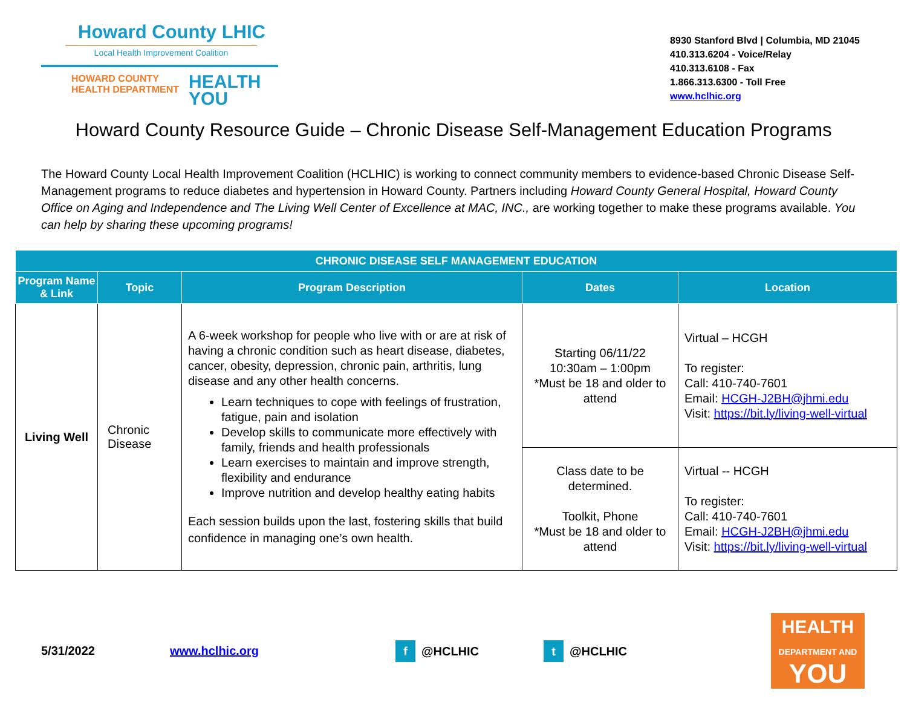Howard County LHIC
Local Health Improvement Coalition
HOWARD COUNTY
HEALTH DEPARTMENT HEALTH
YOU
8930 Stanford Blvd | Columbia, MD 21045
410.313.6204 - Voice/Relay
410.313.6108 - Fax
1.866.313.6300 - Toll Free
www.hclhic.org
Howard County Resource Guide – Chronic Disease Self-Management Education Programs
The Howard County Local Health Improvement Coalition (HCLHIC) is working to connect community members to evidence-based Chronic Disease Self-Management programs to reduce diabetes and hypertension in Howard County. Partners including Howard County General Hospital, Howard County Office on Aging and Independence and The Living Well Center of Excellence at MAC, INC., are working together to make these programs available. You can help by sharing these upcoming programs!
| CHRONIC DISEASE SELF MANAGEMENT EDUCATION | | | | |
| --- | --- | --- | --- | --- |
| Program Name & Link | Topic | Program Description | Dates | Location |
| Living Well | Chronic Disease | A 6-week workshop for people who live with or are at risk of having a chronic condition such as heart disease, diabetes, cancer, obesity, depression, chronic pain, arthritis, lung disease and any other health concerns. Learn techniques to cope with feelings of frustration, fatigue, pain and isolation Develop skills to communicate more effectively with family, friends and health professionals Learn exercises to maintain and improve strength, flexibility and endurance Improve nutrition and develop healthy eating habits Each session builds upon the last, fostering skills that build confidence in managing one’s own health. | Starting 06/11/22 10:30am – 1:00pm *Must be 18 and older to attend | Virtual – HCGH To register: Call: 410-740-7601 Email: HCGH-J2BH@jhmi.edu Visit: https://bit.ly/living-well-virtual |
| | | | Class date to be determined. Toolkit, Phone *Must be 18 and older to attend | Virtual -- HCGH To register: Call: 410-740-7601 Email: HCGH-J2BH@jhmi.edu Visit: https://bit.ly/living-well-virtual |
5/31/2022 www.hclhic.org f @HCLHIC t @HCLHIC
HEALTH
DEPARTMENT AND
YOU